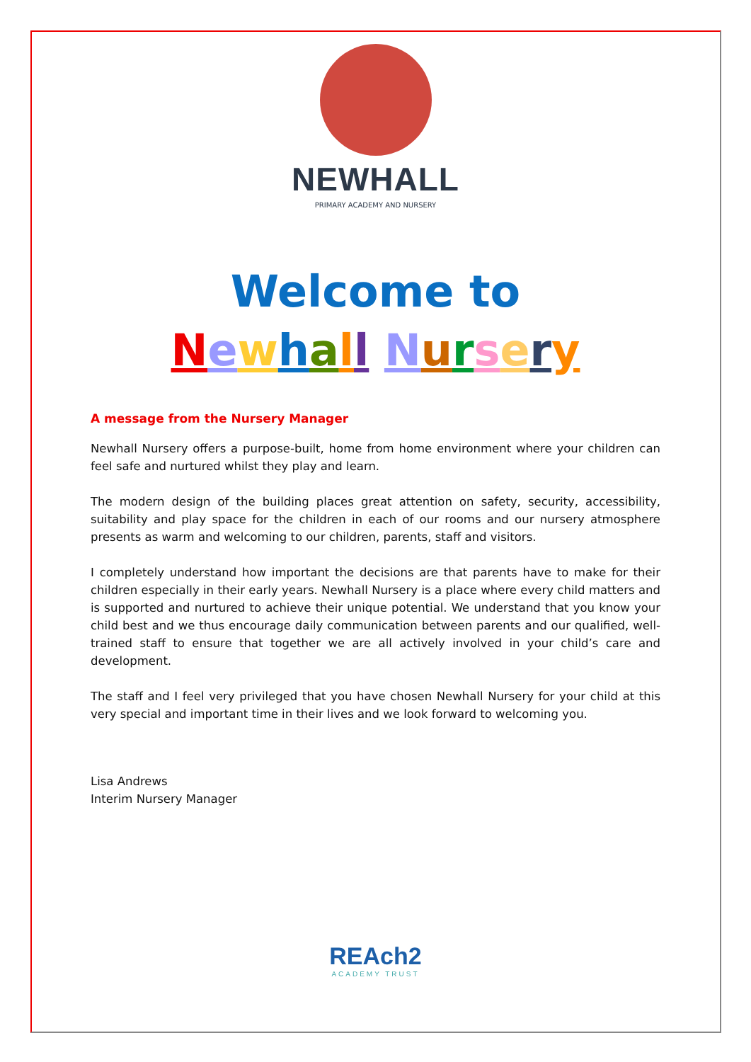NEWHALL
PRIMARY ACADEMY AND NURSERY
Welcome to
Newhall Nursery
A message from the Nursery Manager
Newhall Nursery offers a purpose-built, home from home environment where your children can feel safe and nurtured whilst they play and learn.
The modern design of the building places great attention on safety, security, accessibility, suitability and play space for the children in each of our rooms and our nursery atmosphere presents as warm and welcoming to our children, parents, staff and visitors.
I completely understand how important the decisions are that parents have to make for their children especially in their early years. Newhall Nursery is a place where every child matters and is supported and nurtured to achieve their unique potential. We understand that you know your child best and we thus encourage daily communication between parents and our qualified, well-trained staff to ensure that together we are all actively involved in your child’s care and development.
The staff and I feel very privileged that you have chosen Newhall Nursery for your child at this very special and important time in their lives and we look forward to welcoming you.
Lisa Andrews
Interim Nursery Manager
REAch2
ACADEMY TRUST